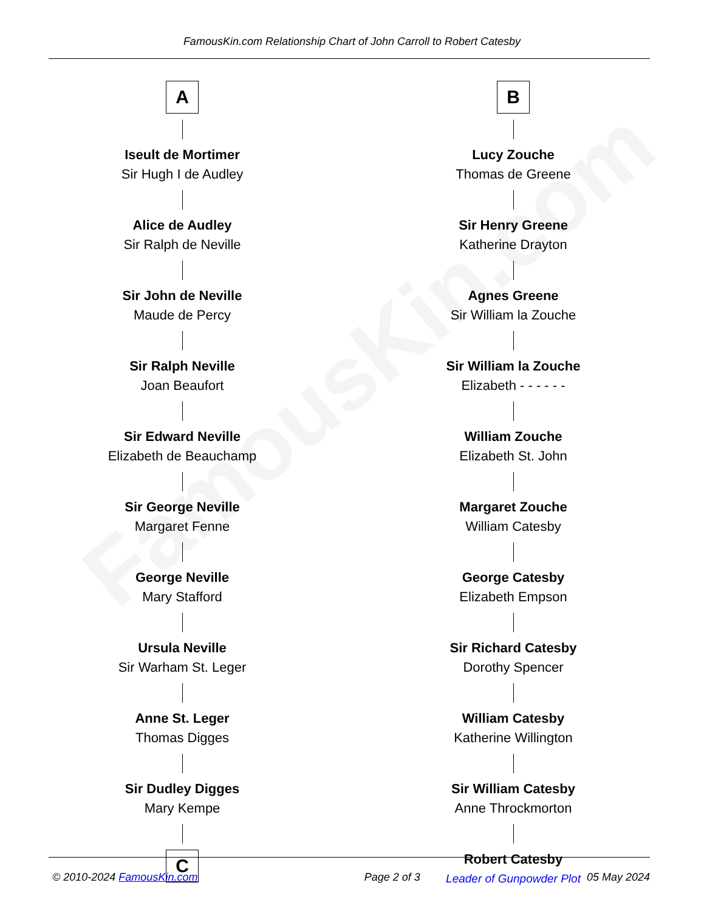FamousKin.com
FamousKin.com Relationship Chart of John Carroll to Robert Catesby
A
Iseult de Mortimer
Sir Hugh I de Audley
Alice de Audley
Sir Ralph de Neville
Sir John de Neville
Maude de Percy
Sir Ralph Neville
Joan Beaufort
Sir Edward Neville
Elizabeth de Beauchamp
Sir George Neville
Margaret Fenne
George Neville
Mary Stafford
Ursula Neville
Sir Warham St. Leger
Anne St. Leger
Thomas Digges
Sir Dudley Digges
Mary Kempe
C
B
Lucy Zouche
Thomas de Greene
Sir Henry Greene
Katherine Drayton
Agnes Greene
Sir William la Zouche
Sir William la Zouche
Elizabeth - - - - - -
William Zouche
Elizabeth St. John
Margaret Zouche
William Catesby
George Catesby
Elizabeth Empson
Sir Richard Catesby
Dorothy Spencer
William Catesby
Katherine Willington
Sir William Catesby
Anne Throckmorton
Robert Catesby
Leader of Gunpowder Plot
© 2010-2024 FamousKin.com Page 2 of 3 05 May 2024